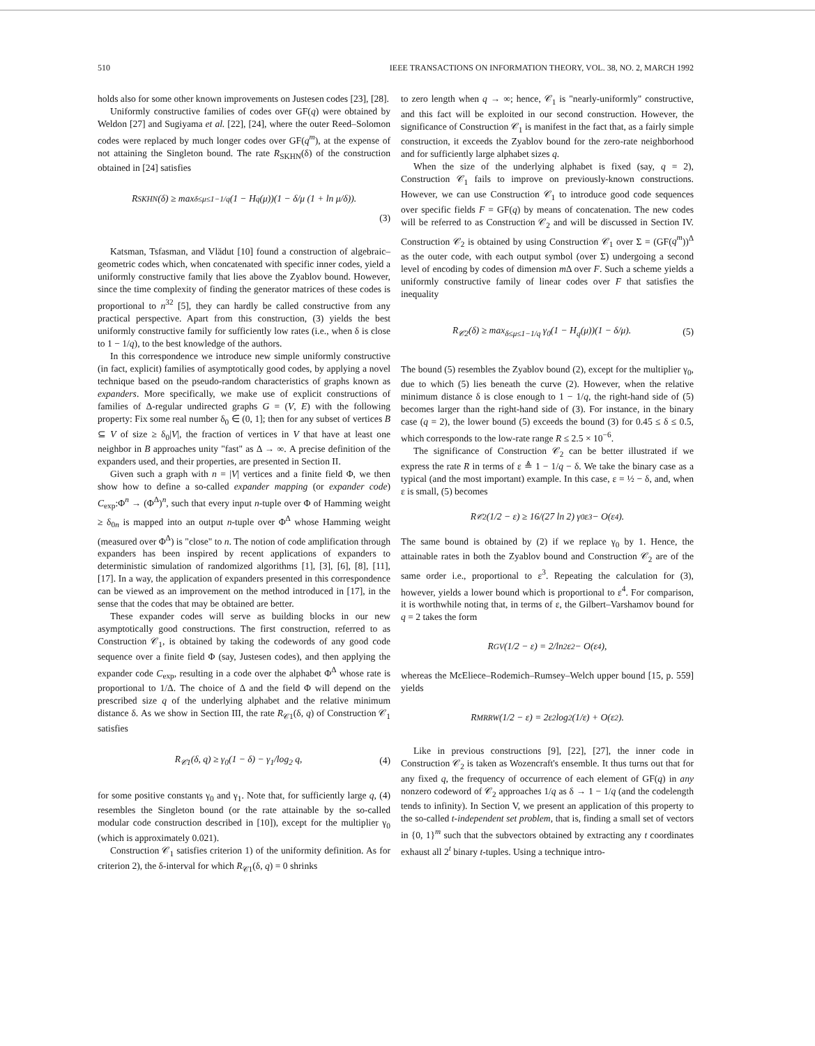510 IEEE TRANSACTIONS ON INFORMATION THEORY, VOL. 38, NO. 2, MARCH 1992
holds also for some other known improvements on Justesen codes [23], [28].
Uniformly constructive families of codes over GF(q) were obtained by Weldon [27] and Sugiyama et al. [22], [24], where the outer Reed–Solomon codes were replaced by much longer codes over GF(q<sup>m</sup>), at the expense of not attaining the Singleton bound. The rate R<sub>SKHN</sub>(δ) of the construction obtained in [24] satisfies
R<sub>SKHN</sub>(δ) ≥ max<sub>δ≤μ≤1−1/q</sub> (1 − H<sub>q</sub>(μ))(1 − δ/μ (1 + ln μ/δ)).
(3)
Katsman, Tsfasman, and Vlădut [10] found a construction of algebraic–geometric codes which, when concatenated with specific inner codes, yield a uniformly constructive family that lies above the Zyablov bound. However, since the time complexity of finding the generator matrices of these codes is proportional to n<sup>32</sup> [5], they can hardly be called constructive from any practical perspective. Apart from this construction, (3) yields the best uniformly constructive family for sufficiently low rates (i.e., when δ is close to 1 − 1/q), to the best knowledge of the authors.
In this correspondence we introduce new simple uniformly constructive (in fact, explicit) families of asymptotically good codes, by applying a novel technique based on the pseudo-random characteristics of graphs known as expanders. More specifically, we make use of explicit constructions of families of Δ-regular undirected graphs G = (V, E) with the following property: Fix some real number δ<sub>0</sub> ∈ (0, 1]; then for any subset of vertices B ⊆ V of size ≥ δ<sub>0</sub>|V|, the fraction of vertices in V that have at least one neighbor in B approaches unity "fast" as Δ → ∞. A precise definition of the expanders used, and their properties, are presented in Section II.
Given such a graph with n = |V| vertices and a finite field Φ, we then show how to define a so-called expander mapping (or expander code) C<sub>exp</sub>:Φ<sup>n</sup> → (Φ<sup>Δ</sup>)<sup>n</sup>, such that every input n-tuple over Φ of Hamming weight ≥ δ<sub>0n</sub> is mapped into an output n-tuple over Φ<sup>Δ</sup> whose Hamming weight (measured over Φ<sup>Δ</sup>) is "close" to n. The notion of code amplification through expanders has been inspired by recent applications of expanders to deterministic simulation of randomized algorithms [1], [3], [6], [8], [11], [17]. In a way, the application of expanders presented in this correspondence can be viewed as an improvement on the method introduced in [17], in the sense that the codes that may be obtained are better.
These expander codes will serve as building blocks in our new asymptotically good constructions. The first construction, referred to as Construction 𝒞<sub>1</sub>, is obtained by taking the codewords of any good code sequence over a finite field Φ (say, Justesen codes), and then applying the expander code C<sub>exp</sub>, resulting in a code over the alphabet Φ<sup>Δ</sup> whose rate is proportional to 1/Δ. The choice of Δ and the field Φ will depend on the prescribed size q of the underlying alphabet and the relative minimum distance δ. As we show in Section III, the rate R<sub>𝒞1</sub>(δ, q) of Construction 𝒞<sub>1</sub> satisfies
R<sub>𝒞1</sub>(δ, q) ≥ γ<sub>0</sub>(1 − δ) − γ<sub>1</sub>/log<sub>2</sub> q, (4)
for some positive constants γ<sub>0</sub> and γ<sub>1</sub>. Note that, for sufficiently large q, (4) resembles the Singleton bound (or the rate attainable by the so-called modular code construction described in [10]), except for the multiplier γ<sub>0</sub> (which is approximately 0.021).
Construction 𝒞<sub>1</sub> satisfies criterion 1) of the uniformity definition. As for criterion 2), the δ-interval for which R<sub>𝒞1</sub>(δ, q) = 0 shrinks
to zero length when q → ∞; hence, 𝒞<sub>1</sub> is "nearly-uniformly" constructive, and this fact will be exploited in our second construction. However, the significance of Construction 𝒞<sub>1</sub> is manifest in the fact that, as a fairly simple construction, it exceeds the Zyablov bound for the zero-rate neighborhood and for sufficiently large alphabet sizes q.
When the size of the underlying alphabet is fixed (say, q = 2), Construction 𝒞<sub>1</sub> fails to improve on previously-known constructions. However, we can use Construction 𝒞<sub>1</sub> to introduce good code sequences over specific fields F = GF(q) by means of concatenation. The new codes will be referred to as Construction 𝒞<sub>2</sub> and will be discussed in Section IV. Construction 𝒞<sub>2</sub> is obtained by using Construction 𝒞<sub>1</sub> over Σ = (GF(q<sup>m</sup>))<sup>Δ</sup> as the outer code, with each output symbol (over Σ) undergoing a second level of encoding by codes of dimension m Δ over F. Such a scheme yields a uniformly constructive family of linear codes over F that satisfies the inequality
R<sub>𝒞2</sub>(δ) ≥ max<sub>δ≤μ≤1−1/q</sub> γ<sub>0</sub>(1 − H<sub>q</sub>(μ))(1 − δ/μ). (5)
The bound (5) resembles the Zyablov bound (2), except for the multiplier γ<sub>0</sub>, due to which (5) lies beneath the curve (2). However, when the relative minimum distance δ is close enough to 1 − 1/q, the right-hand side of (5) becomes larger than the right-hand side of (3). For instance, in the binary case (q = 2), the lower bound (5) exceeds the bound (3) for 0.45 ≤ δ ≤ 0.5, which corresponds to the low-rate range R ≤ 2.5 × 10<sup>−6</sup>.
The significance of Construction 𝒞<sub>2</sub> can be better illustrated if we express the rate R in terms of ε ≜ 1 − 1/q − δ. We take the binary case as a typical (and the most important) example. In this case, ε = ½ − δ, and, when ε is small, (5) becomes
R<sub>𝒞2</sub>(1/2 − ε) ≥ 16/(27 ln 2) γ<sub>0</sub>ε<sup>3</sup> − O(ε<sup>4</sup>).
The same bound is obtained by (2) if we replace γ<sub>0</sub> by 1. Hence, the attainable rates in both the Zyablov bound and Construction 𝒞<sub>2</sub> are of the same order i.e., proportional to ε<sup>3</sup>. Repeating the calculation for (3), however, yields a lower bound which is proportional to ε<sup>4</sup>. For comparison, it is worthwhile noting that, in terms of ε, the Gilbert–Varshamov bound for q = 2 takes the form
R<sub>GV</sub>(1/2 − ε) = 2/ln<sup>2</sup> ε<sup>2</sup> − O(ε<sup>4</sup>),
whereas the McEliece–Rodemich–Rumsey–Welch upper bound [15, p. 559] yields
R<sub>MRRW</sub>(1/2 − ε) = 2ε<sup>2</sup> log<sub>2</sub>(1/ε) + O(ε<sup>2</sup>).
Like in previous constructions [9], [22], [27], the inner code in Construction 𝒞<sub>2</sub> is taken as Wozencraft's ensemble. It thus turns out that for any fixed q, the frequency of occurrence of each element of GF(q) in any nonzero codeword of 𝒞<sub>2</sub> approaches 1/q as δ → 1 − 1/q (and the codelength tends to infinity). In Section V, we present an application of this property to the so-called t-independent set problem, that is, finding a small set of vectors in {0, 1}<sup>m</sup> such that the subvectors obtained by extracting any t coordinates exhaust all 2<sup>t</sup> binary t-tuples. Using a technique intro-